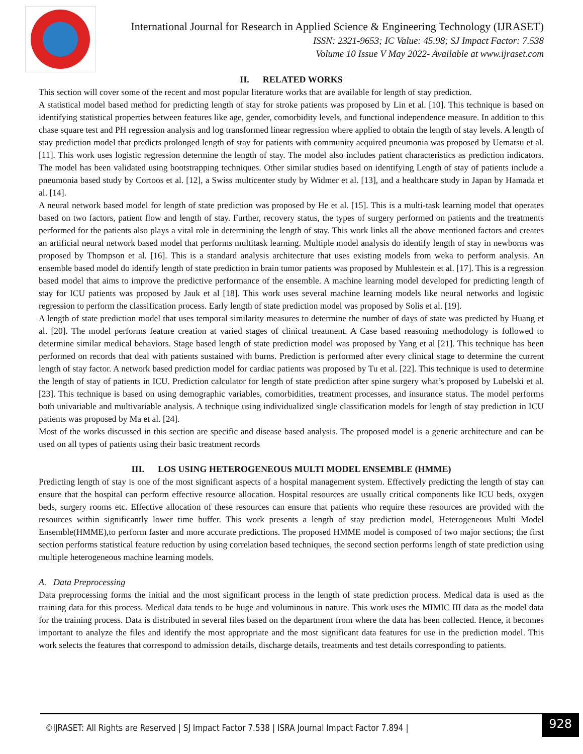International Journal for Research in Applied Science & Engineering Technology (IJRASET)
ISSN: 2321-9653; IC Value: 45.98; SJ Impact Factor: 7.538
Volume 10 Issue V May 2022- Available at www.ijraset.com
II. RELATED WORKS
This section will cover some of the recent and most popular literature works that are available for length of stay prediction.
A statistical model based method for predicting length of stay for stroke patients was proposed by Lin et al. [10]. This technique is based on identifying statistical properties between features like age, gender, comorbidity levels, and functional independence measure. In addition to this chase square test and PH regression analysis and log transformed linear regression where applied to obtain the length of stay levels. A length of stay prediction model that predicts prolonged length of stay for patients with community acquired pneumonia was proposed by Uematsu et al. [11]. This work uses logistic regression determine the length of stay. The model also includes patient characteristics as prediction indicators. The model has been validated using bootstrapping techniques. Other similar studies based on identifying Length of stay of patients include a pneumonia based study by Cortoos et al. [12], a Swiss multicenter study by Widmer et al. [13], and a healthcare study in Japan by Hamada et al. [14].
A neural network based model for length of state prediction was proposed by He et al. [15]. This is a multi-task learning model that operates based on two factors, patient flow and length of stay. Further, recovery status, the types of surgery performed on patients and the treatments performed for the patients also plays a vital role in determining the length of stay. This work links all the above mentioned factors and creates an artificial neural network based model that performs multitask learning. Multiple model analysis do identify length of stay in newborns was proposed by Thompson et al. [16]. This is a standard analysis architecture that uses existing models from weka to perform analysis. An ensemble based model do identify length of state prediction in brain tumor patients was proposed by Muhlestein et al. [17]. This is a regression based model that aims to improve the predictive performance of the ensemble. A machine learning model developed for predicting length of stay for ICU patients was proposed by Jauk et al [18]. This work uses several machine learning models like neural networks and logistic regression to perform the classification process. Early length of state prediction model was proposed by Solis et al. [19].
A length of state prediction model that uses temporal similarity measures to determine the number of days of state was predicted by Huang et al. [20]. The model performs feature creation at varied stages of clinical treatment. A Case based reasoning methodology is followed to determine similar medical behaviors. Stage based length of state prediction model was proposed by Yang et al [21]. This technique has been performed on records that deal with patients sustained with burns. Prediction is performed after every clinical stage to determine the current length of stay factor. A network based prediction model for cardiac patients was proposed by Tu et al. [22]. This technique is used to determine the length of stay of patients in ICU. Prediction calculator for length of state prediction after spine surgery what’s proposed by Lubelski et al. [23]. This technique is based on using demographic variables, comorbidities, treatment processes, and insurance status. The model performs both univariable and multivariable analysis. A technique using individualized single classification models for length of stay prediction in ICU patients was proposed by Ma et al. [24].
Most of the works discussed in this section are specific and disease based analysis. The proposed model is a generic architecture and can be used on all types of patients using their basic treatment records
III. LOS USING HETEROGENEOUS MULTI MODEL ENSEMBLE (HMME)
Predicting length of stay is one of the most significant aspects of a hospital management system. Effectively predicting the length of stay can ensure that the hospital can perform effective resource allocation. Hospital resources are usually critical components like ICU beds, oxygen beds, surgery rooms etc. Effective allocation of these resources can ensure that patients who require these resources are provided with the resources within significantly lower time buffer. This work presents a length of stay prediction model, Heterogeneous Multi Model Ensemble(HMME),to perform faster and more accurate predictions. The proposed HMME model is composed of two major sections; the first section performs statistical feature reduction by using correlation based techniques, the second section performs length of state prediction using multiple heterogeneous machine learning models.
A. Data Preprocessing
Data preprocessing forms the initial and the most significant process in the length of state prediction process. Medical data is used as the training data for this process. Medical data tends to be huge and voluminous in nature. This work uses the MIMIC III data as the model data for the training process. Data is distributed in several files based on the department from where the data has been collected. Hence, it becomes important to analyze the files and identify the most appropriate and the most significant data features for use in the prediction model. This work selects the features that correspond to admission details, discharge details, treatments and test details corresponding to patients.
©IJRASET: All Rights are Reserved | SJ Impact Factor 7.538 | ISRA Journal Impact Factor 7.894 |
928